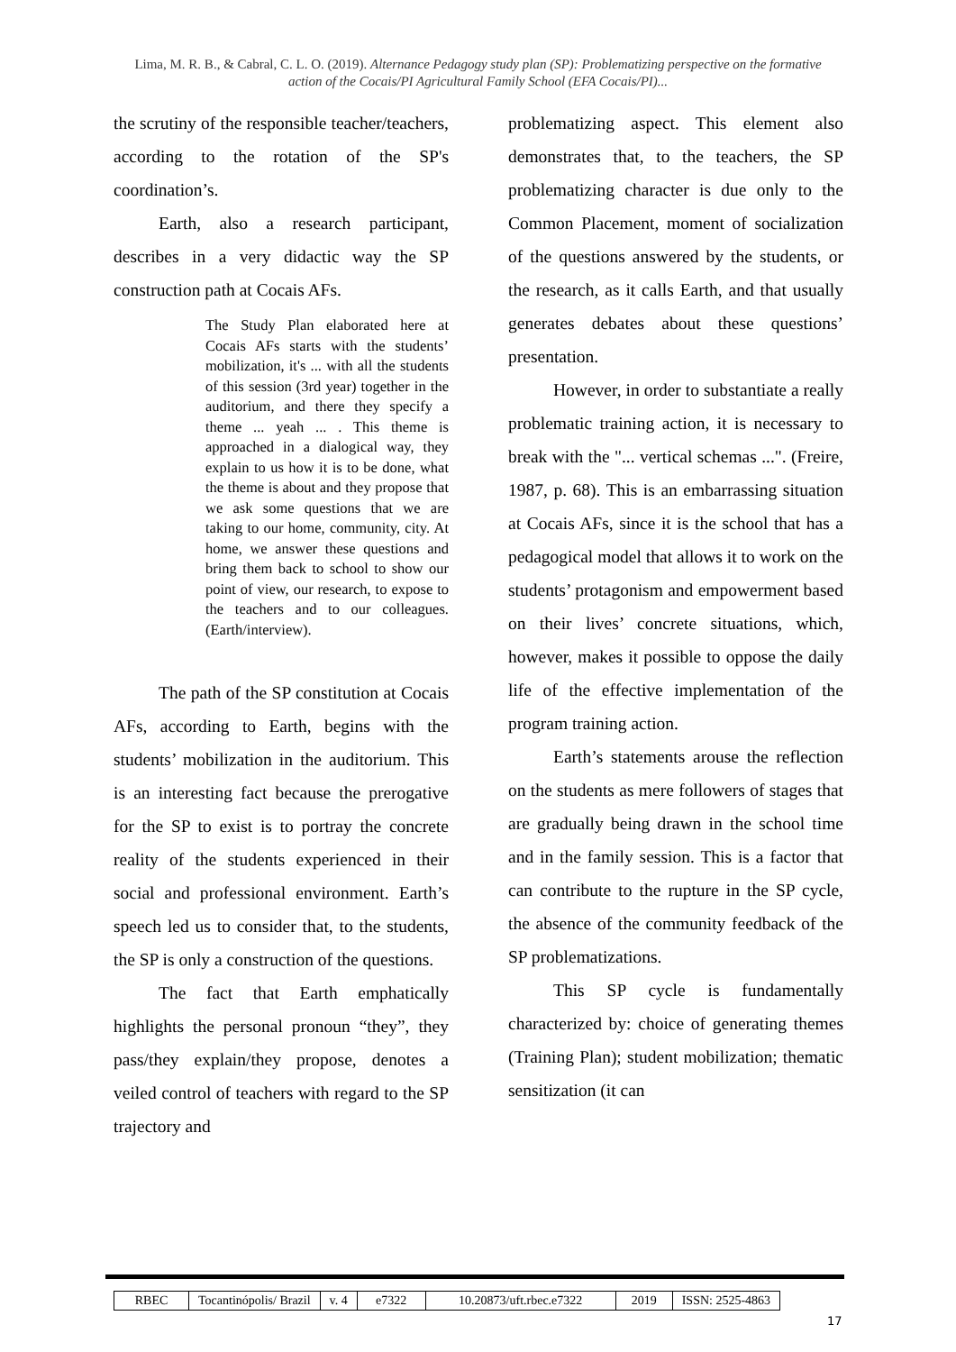Lima, M. R. B., & Cabral, C. L. O. (2019). Alternance Pedagogy study plan (SP): Problematizing perspective on the formative
action of the Cocais/PI Agricultural Family School (EFA Cocais/PI)...
the scrutiny of the responsible teacher/teachers, according to the rotation of the SP's coordination’s.
Earth, also a research participant, describes in a very didactic way the SP construction path at Cocais AFs.
The Study Plan elaborated here at Cocais AFs starts with the students’ mobilization, it's ... with all the students of this session (3rd year) together in the auditorium, and there they specify a theme ... yeah ... . This theme is approached in a dialogical way, they explain to us how it is to be done, what the theme is about and they propose that we ask some questions that we are taking to our home, community, city. At home, we answer these questions and bring them back to school to show our point of view, our research, to expose to the teachers and to our colleagues. (Earth/interview).
The path of the SP constitution at Cocais AFs, according to Earth, begins with the students’ mobilization in the auditorium. This is an interesting fact because the prerogative for the SP to exist is to portray the concrete reality of the students experienced in their social and professional environment. Earth’s speech led us to consider that, to the students, the SP is only a construction of the questions.
The fact that Earth emphatically highlights the personal pronoun “they”, they pass/they explain/they propose, denotes a veiled control of teachers with regard to the SP trajectory and
problematizing aspect. This element also demonstrates that, to the teachers, the SP problematizing character is due only to the Common Placement, moment of socialization of the questions answered by the students, or the research, as it calls Earth, and that usually generates debates about these questions’ presentation.
However, in order to substantiate a really problematic training action, it is necessary to break with the "... vertical schemas ...". (Freire, 1987, p. 68). This is an embarrassing situation at Cocais AFs, since it is the school that has a pedagogical model that allows it to work on the students’ protagonism and empowerment based on their lives’ concrete situations, which, however, makes it possible to oppose the daily life of the effective implementation of the program training action.
Earth’s statements arouse the reflection on the students as mere followers of stages that are gradually being drawn in the school time and in the family session. This is a factor that can contribute to the rupture in the SP cycle, the absence of the community feedback of the SP problematizations.
This SP cycle is fundamentally characterized by: choice of generating themes (Training Plan); student mobilization; thematic sensitization (it can
| RBEC | Tocantinópolis/ Brazil | v. 4 | e7322 | 10.20873/uft.rbec.e7322 | 2019 | ISSN: 2525-4863 |
17